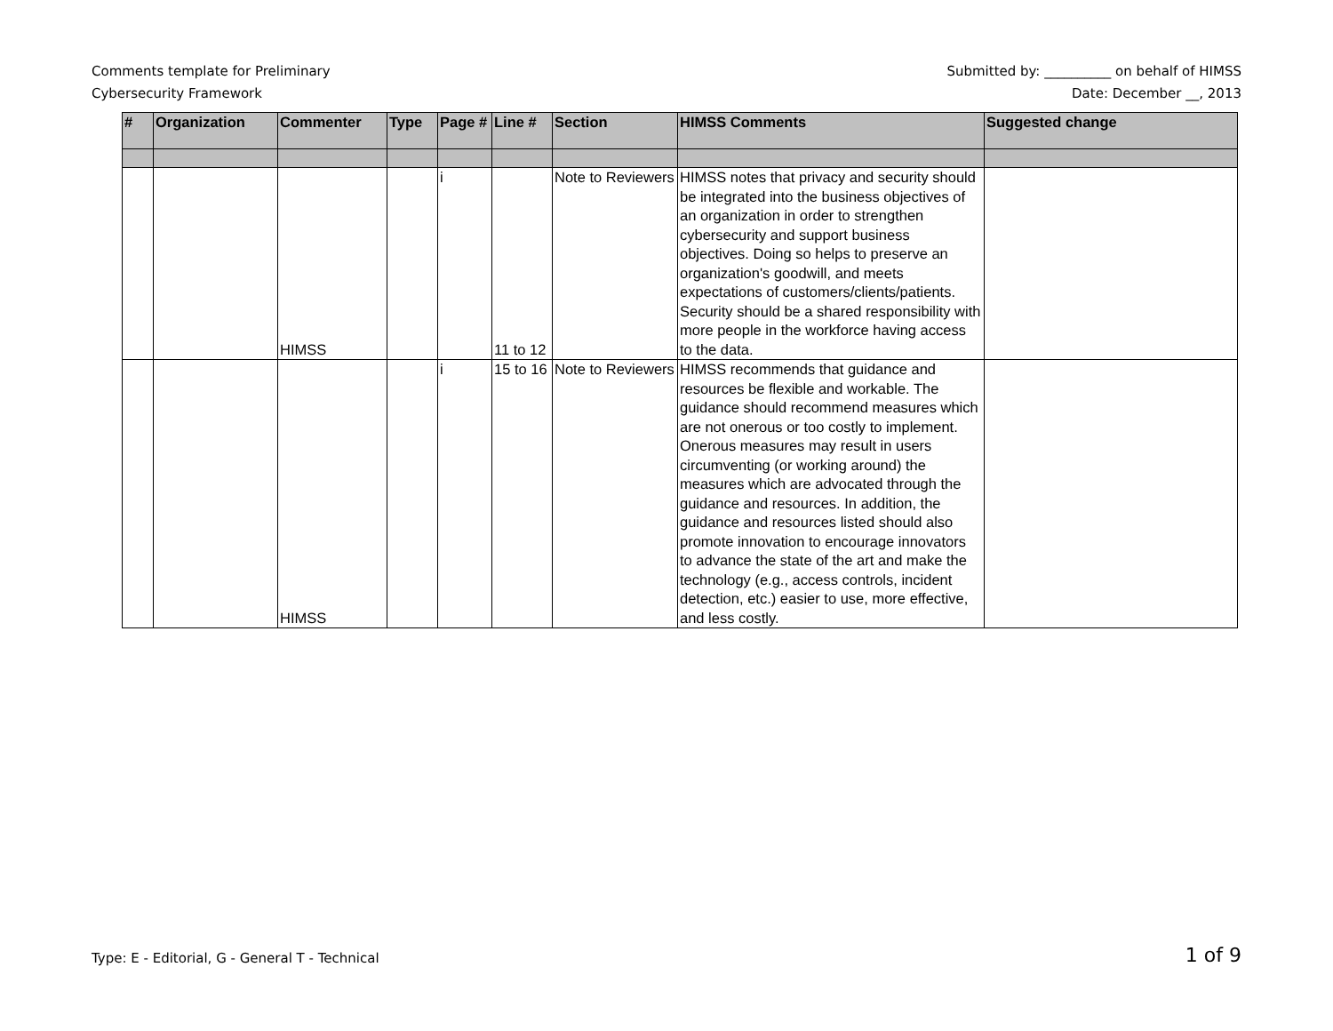Comments template for Preliminary
Cybersecurity Framework
Submitted by: __________ on behalf of HIMSS
Date: December __, 2013
| # | Organization | Commenter | Type | Page # | Line # | Section | HIMSS Comments | Suggested change |
| --- | --- | --- | --- | --- | --- | --- | --- | --- |
| | | HIMSS | | i | 11 to 12 | Note to Reviewers | HIMSS notes that privacy and security should be integrated into the business objectives of an organization in order to strengthen cybersecurity and support business objectives. Doing so helps to preserve an organization's goodwill, and meets expectations of customers/clients/patients. Security should be a shared responsibility with more people in the workforce having access to the data. | |
| | | HIMSS | | i | 15 to 16 | Note to Reviewers | HIMSS recommends that guidance and resources be flexible and workable. The guidance should recommend measures which are not onerous or too costly to implement. Onerous measures may result in users circumventing (or working around) the measures which are advocated through the guidance and resources. In addition, the guidance and resources listed should also promote innovation to encourage innovators to advance the state of the art and make the technology (e.g., access controls, incident detection, etc.) easier to use, more effective, and less costly. | |
Type: E - Editorial, G - General T - Technical
1 of 9